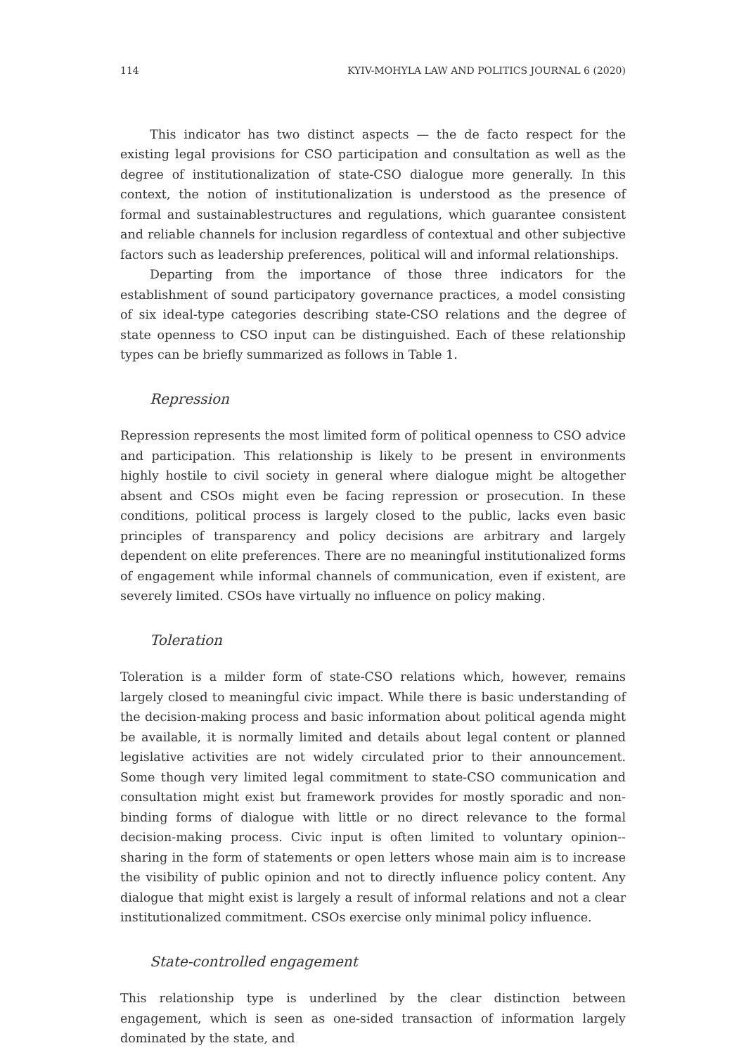114 KYIV-MOHYLA LAW AND POLITICS JOURNAL 6 (2020)
This indicator has two distinct aspects — the de facto respect for the existing legal provisions for CSO participation and consultation as well as the degree of institutionalization of state-CSO dialogue more generally. In this context, the notion of institutionalization is understood as the presence of formal and sustainablestructures and regulations, which guarantee consistent and reliable channels for inclusion regardless of contextual and other subjective factors such as leadership preferences, political will and informal relationships.
Departing from the importance of those three indicators for the establishment of sound participatory governance practices, a model consisting of six ideal-type categories describing state-CSO relations and the degree of state openness to CSO input can be distinguished. Each of these relationship types can be briefly summarized as follows in Table 1.
Repression
Repression represents the most limited form of political openness to CSO advice and participation. This relationship is likely to be present in environments highly hostile to civil society in general where dialogue might be altogether absent and CSOs might even be facing repression or prosecution. In these conditions, political process is largely closed to the public, lacks even basic principles of transparency and policy decisions are arbitrary and largely dependent on elite preferences. There are no meaningful institutionalized forms of engagement while informal channels of communication, even if existent, are severely limited. CSOs have virtually no influence on policy making.
Toleration
Toleration is a milder form of state-CSO relations which, however, remains largely closed to meaningful civic impact. While there is basic understanding of the decision-making process and basic information about political agenda might be available, it is normally limited and details about legal content or planned legislative activities are not widely circulated prior to their announcement. Some though very limited legal commitment to state-CSO communication and consultation might exist but framework provides for mostly sporadic and non-binding forms of dialogue with little or no direct relevance to the formal decision-making process. Civic input is often limited to voluntary opinion-­sharing in the form of statements or open letters whose main aim is to increase the visibility of public opinion and not to directly influence policy content. Any dialogue that might exist is largely a result of informal relations and not a clear institutionalized commitment. CSOs exercise only minimal policy influence.
State-controlled engagement
This relationship type is underlined by the clear distinction between engagement, which is seen as one-sided transaction of information largely dominated by the state, and